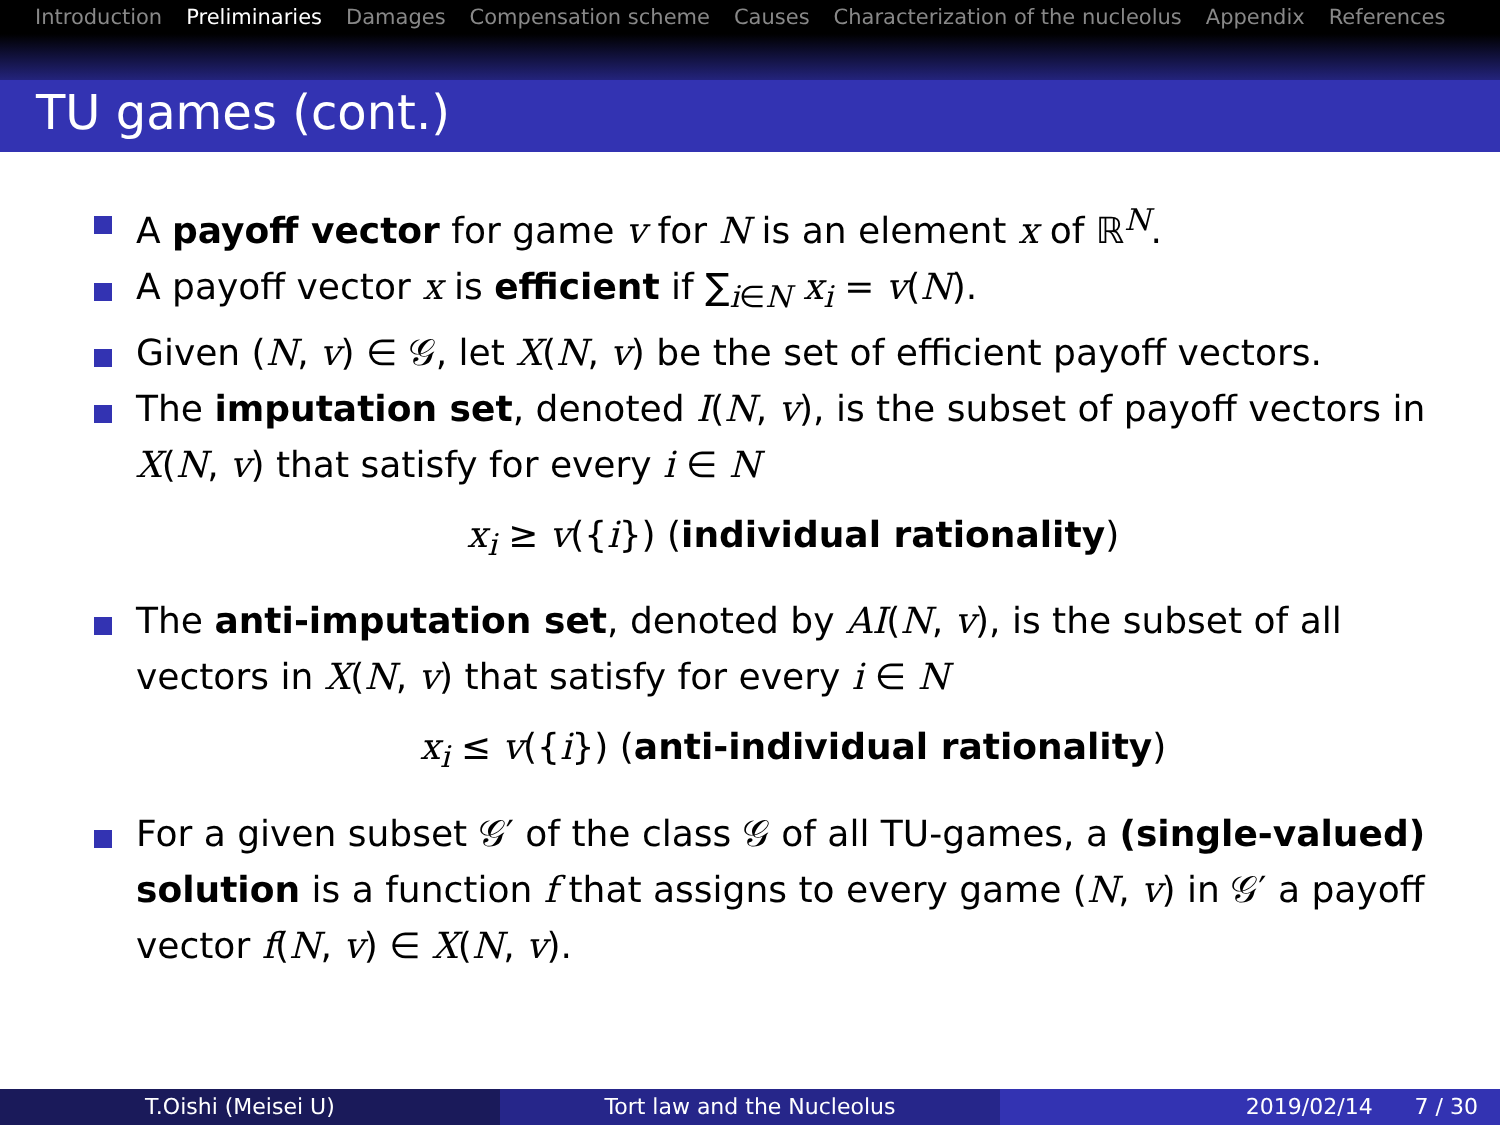Introduction Preliminaries Damages Compensation scheme Causes Characterization of the nucleolus Appendix References
TU games (cont.)
A payoff vector for game v for N is an element x of ℝ<sup>N</sup>.
A payoff vector x is efficient if ∑<sub>i∈N</sub> x<sub>i</sub> = v(N).
Given (N, v) ∈ 𝒢, let X(N, v) be the set of efficient payoff vectors.
The imputation set, denoted I(N, v), is the subset of payoff vectors in X(N, v) that satisfy for every i ∈ N
x<sub>i</sub> ≥ v({i}) (individual rationality)
The anti-imputation set, denoted by AI(N, v), is the subset of all vectors in X(N, v) that satisfy for every i ∈ N
x<sub>i</sub> ≤ v({i}) (anti-individual rationality)
For a given subset 𝒢′ of the class 𝒢 of all TU-games, a (single-valued) solution is a function f that assigns to every game (N, v) in 𝒢′ a payoff vector f(N, v) ∈ X(N, v).
T.Oishi (Meisei U) Tort law and the Nucleolus 2019/02/14 7 / 30